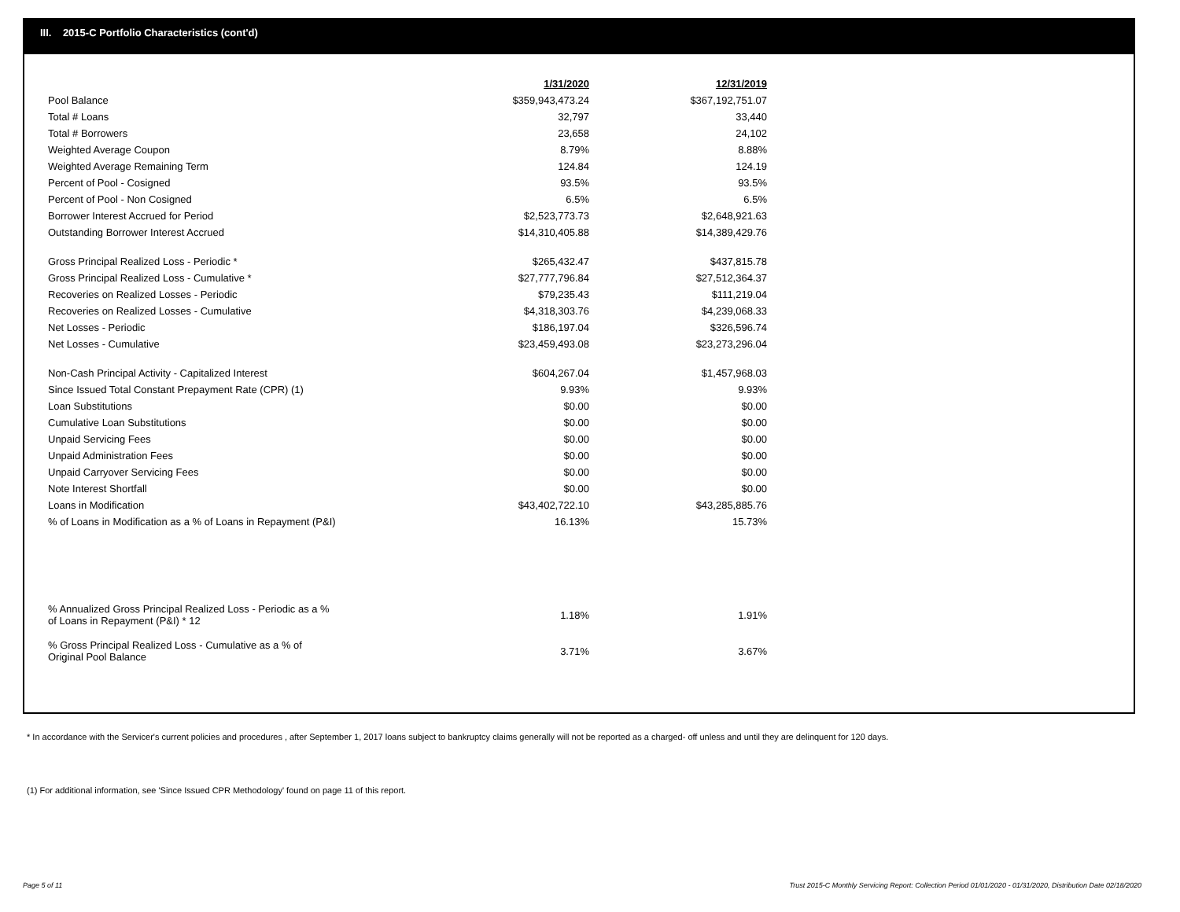III. 2015-C Portfolio Characteristics (cont'd)
| | 1/31/2020 | 12/31/2019 |
| Pool Balance | $359,943,473.24 | $367,192,751.07 |
| Total # Loans | 32,797 | 33,440 |
| Total # Borrowers | 23,658 | 24,102 |
| Weighted Average Coupon | 8.79% | 8.88% |
| Weighted Average Remaining Term | 124.84 | 124.19 |
| Percent of Pool - Cosigned | 93.5% | 93.5% |
| Percent of Pool - Non Cosigned | 6.5% | 6.5% |
| Borrower Interest Accrued for Period | $2,523,773.73 | $2,648,921.63 |
| Outstanding Borrower Interest Accrued | $14,310,405.88 | $14,389,429.76 |
| Gross Principal Realized Loss - Periodic * | $265,432.47 | $437,815.78 |
| Gross Principal Realized Loss - Cumulative * | $27,777,796.84 | $27,512,364.37 |
| Recoveries on Realized Losses - Periodic | $79,235.43 | $111,219.04 |
| Recoveries on Realized Losses - Cumulative | $4,318,303.76 | $4,239,068.33 |
| Net Losses - Periodic | $186,197.04 | $326,596.74 |
| Net Losses - Cumulative | $23,459,493.08 | $23,273,296.04 |
| Non-Cash Principal Activity - Capitalized Interest | $604,267.04 | $1,457,968.03 |
| Since Issued Total Constant Prepayment Rate (CPR) (1) | 9.93% | 9.93% |
| Loan Substitutions | $0.00 | $0.00 |
| Cumulative Loan Substitutions | $0.00 | $0.00 |
| Unpaid Servicing Fees | $0.00 | $0.00 |
| Unpaid Administration Fees | $0.00 | $0.00 |
| Unpaid Carryover Servicing Fees | $0.00 | $0.00 |
| Note Interest Shortfall | $0.00 | $0.00 |
| Loans in Modification | $43,402,722.10 | $43,285,885.76 |
| % of Loans in Modification as a % of Loans in Repayment (P&I) | 16.13% | 15.73% |
| % Annualized Gross Principal Realized Loss - Periodic as a % of Loans in Repayment (P&I) * 12 | 1.18% | 1.91% |
| % Gross Principal Realized Loss - Cumulative as a % of Original Pool Balance | 3.71% | 3.67% |
* In accordance with the Servicer's current policies and procedures , after September 1, 2017 loans subject to bankruptcy claims generally will not be reported as a charged- off unless and until they are delinquent for 120 days.
(1) For additional information, see 'Since Issued CPR Methodology' found on page 11 of this report.
Page 5 of 11
Trust 2015-C Monthly Servicing Report: Collection Period 01/01/2020 - 01/31/2020, Distribution Date 02/18/2020